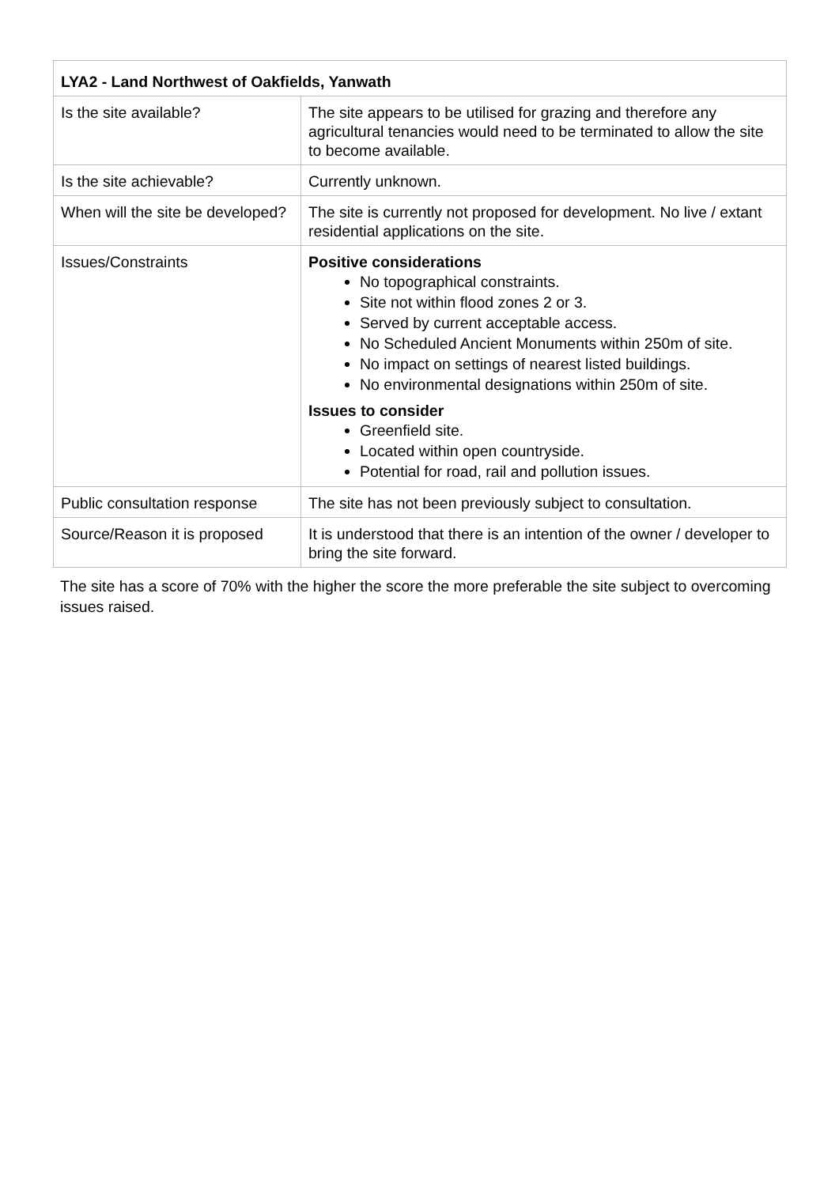| LYA2 - Land Northwest of Oakfields, Yanwath | |
| --- | --- |
| Is the site available? | The site appears to be utilised for grazing and therefore any agricultural tenancies would need to be terminated to allow the site to become available. |
| Is the site achievable? | Currently unknown. |
| When will the site be developed? | The site is currently not proposed for development. No live / extant residential applications on the site. |
| Issues/Constraints | Positive considerations No topographical constraints. Site not within flood zones 2 or 3. Served by current acceptable access. No Scheduled Ancient Monuments within 250m of site. No impact on settings of nearest listed buildings. No environmental designations within 250m of site. Issues to consider Greenfield site. Located within open countryside. Potential for road, rail and pollution issues. |
| Public consultation response | The site has not been previously subject to consultation. |
| Source/Reason it is proposed | It is understood that there is an intention of the owner / developer to bring the site forward. |
The site has a score of 70% with the higher the score the more preferable the site subject to overcoming issues raised.